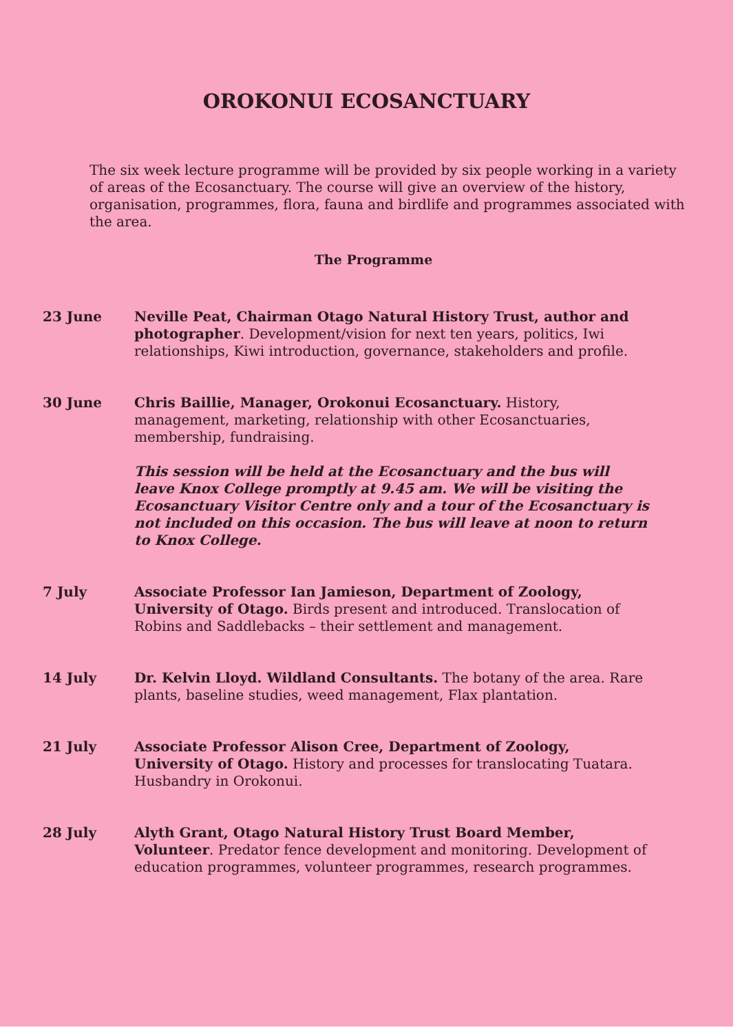OROKONUI ECOSANCTUARY
The six week lecture programme will be provided by six people working in a variety of areas of the Ecosanctuary. The course will give an overview of the history, organisation, programmes, flora, fauna and birdlife and programmes associated with the area.
The Programme
23 June Neville Peat, Chairman Otago Natural History Trust, author and photographer. Development/vision for next ten years, politics, Iwi relationships, Kiwi introduction, governance, stakeholders and profile.
30 June Chris Baillie, Manager, Orokonui Ecosanctuary. History, management, marketing, relationship with other Ecosanctuaries, membership, fundraising.
This session will be held at the Ecosanctuary and the bus will leave Knox College promptly at 9.45 am. We will be visiting the Ecosanctuary Visitor Centre only and a tour of the Ecosanctuary is not included on this occasion. The bus will leave at noon to return to Knox College.
7 July Associate Professor Ian Jamieson, Department of Zoology, University of Otago. Birds present and introduced. Translocation of Robins and Saddlebacks – their settlement and management.
14 July Dr. Kelvin Lloyd. Wildland Consultants. The botany of the area. Rare plants, baseline studies, weed management, Flax plantation.
21 July Associate Professor Alison Cree, Department of Zoology, University of Otago. History and processes for translocating Tuatara. Husbandry in Orokonui.
28 July Alyth Grant, Otago Natural History Trust Board Member, Volunteer. Predator fence development and monitoring. Development of education programmes, volunteer programmes, research programmes.